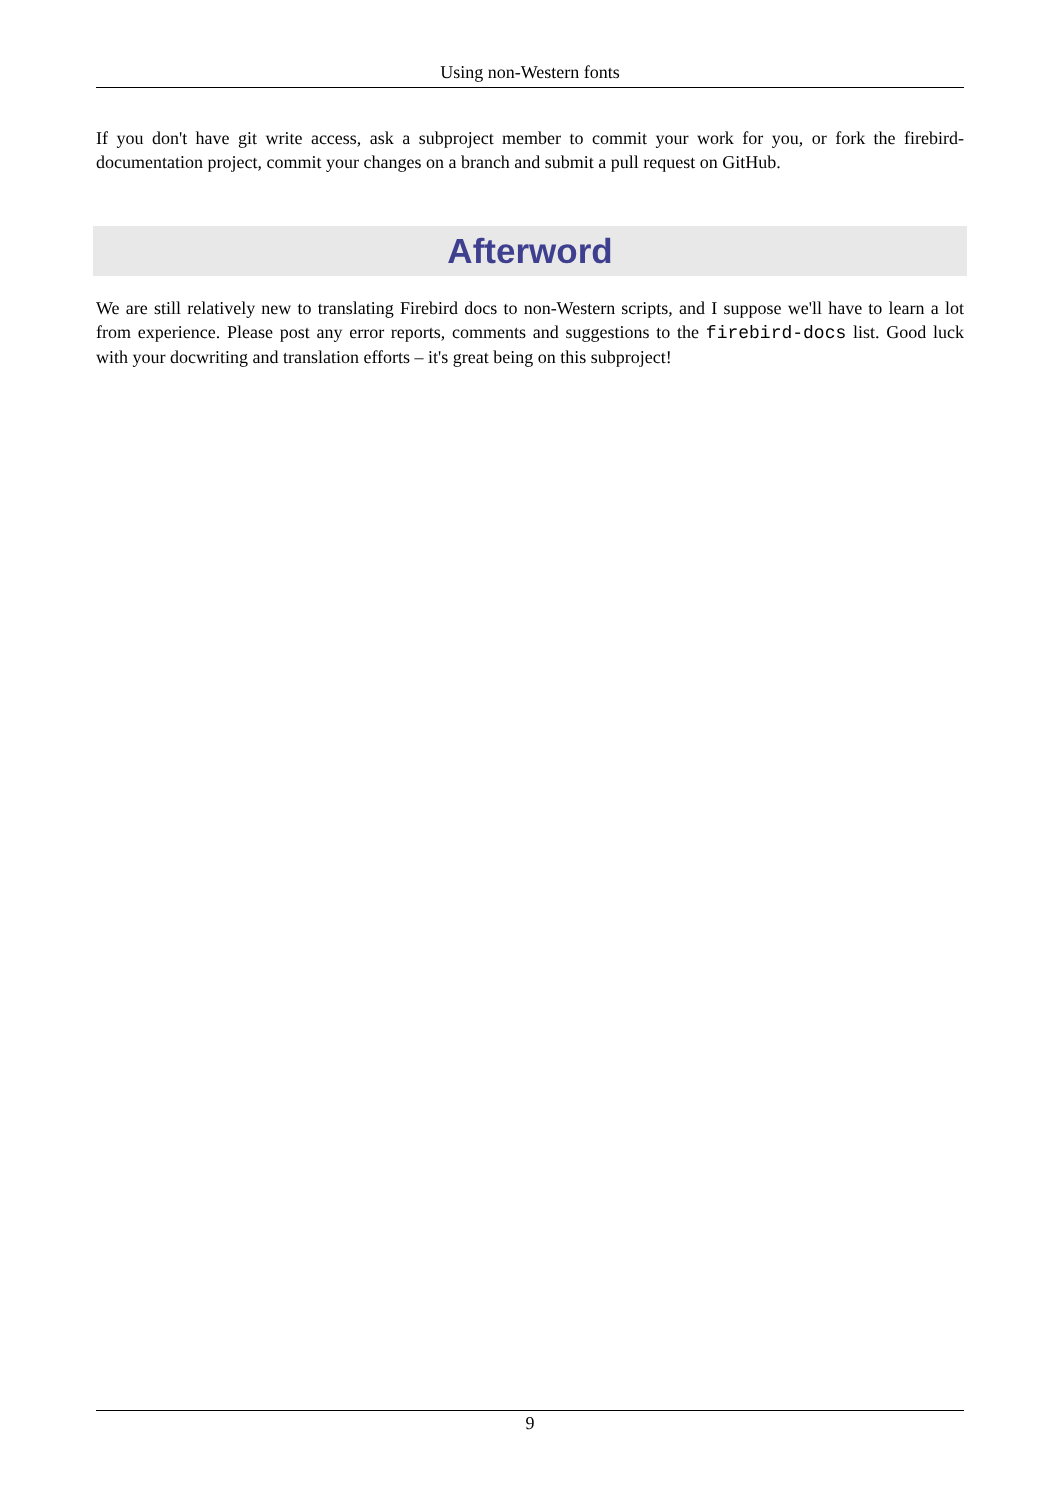Using non-Western fonts
If you don't have git write access, ask a subproject member to commit your work for you, or fork the firebird-documentation project, commit your changes on a branch and submit a pull request on GitHub.
Afterword
We are still relatively new to translating Firebird docs to non-Western scripts, and I suppose we'll have to learn a lot from experience. Please post any error reports, comments and suggestions to the firebird-docs list. Good luck with your docwriting and translation efforts – it's great being on this subproject!
9